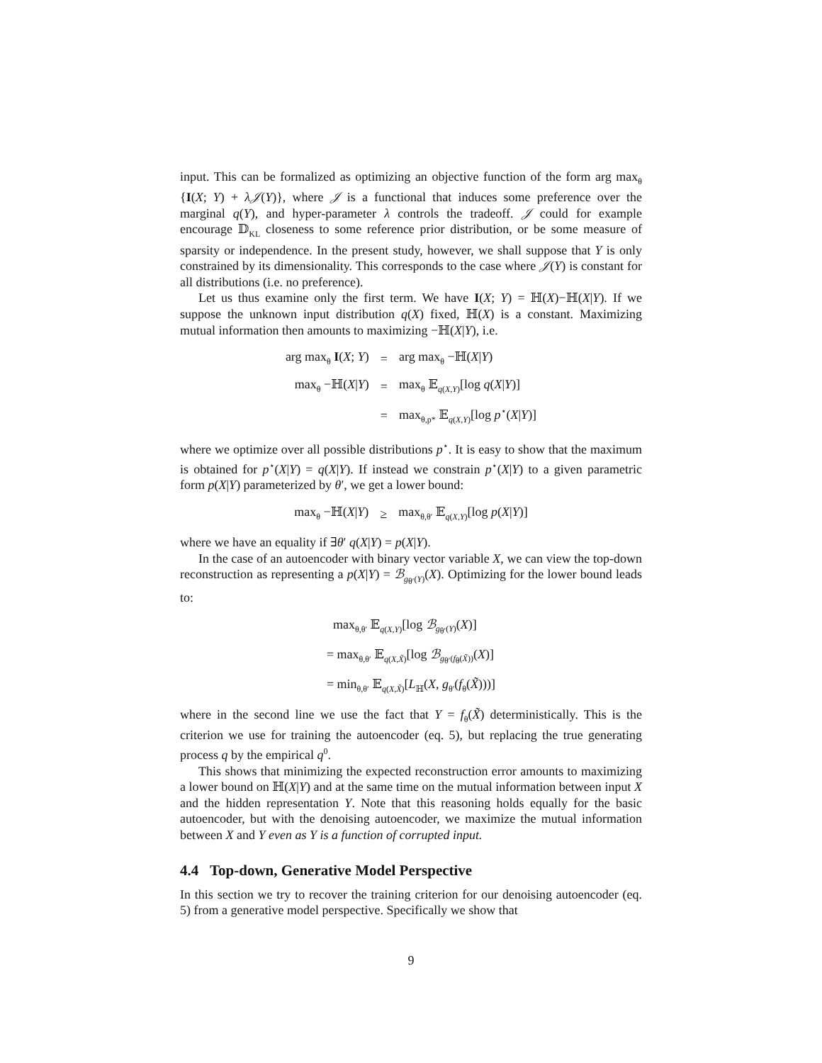input. This can be formalized as optimizing an objective function of the form arg max<sub>θ</sub> {I(X; Y) + λ𝒥(Y)}, where 𝒥 is a functional that induces some preference over the marginal q(Y), and hyper-parameter λ controls the tradeoff. 𝒥 could for example encourage 𝔻<sub>KL</sub> closeness to some reference prior distribution, or be some measure of sparsity or independence. In the present study, however, we shall suppose that Y is only constrained by its dimensionality. This corresponds to the case where 𝒥(Y) is constant for all distributions (i.e. no preference).
Let us thus examine only the first term. We have I(X; Y) = ℍ(X)−ℍ(X|Y). If we suppose the unknown input distribution q(X) fixed, ℍ(X) is a constant. Maximizing mutual information then amounts to maximizing −ℍ(X|Y), i.e.
| arg max<sub>θ</sub> I ( X ; Y ) | = | arg max<sub>θ</sub> −ℍ( X / Y ) |
| max<sub>θ</sub> −ℍ( X / Y ) | = | max<sub>θ</sub> 𝔼<sub>q(X,Y)</sub>[log q ( X / Y )] |
| | = | max<sub>θ,p*</sub> 𝔼<sub>q(X,Y)</sub>[log p<sup>⋆</sup>( X / Y )] |
where we optimize over all possible distributions p<sup>⋆</sup>. It is easy to show that the maximum is obtained for p<sup>⋆</sup>(X|Y) = q(X|Y). If instead we constrain p<sup>⋆</sup>(X|Y) to a given parametric form p(X|Y) parameterized by θ′, we get a lower bound:
| max<sub>θ</sub> −ℍ( X / Y ) | ≥ | max<sub>θ,θ′</sub> 𝔼<sub>q(X,Y)</sub>[log p ( X / Y )] |
where we have an equality if ∃θ′ q(X|Y) = p(X|Y).
In the case of an autoencoder with binary vector variable X, we can view the top-down reconstruction as representing a p(X|Y) = ℬ<sub>g<sub>θ′</sub>(Y)</sub>(X). Optimizing for the lower bound leads to:
| max<sub>θ,θ′</sub> 𝔼<sub>q(X,Y)</sub>[log ℬ<sub>g<sub>θ′</sub>(Y)</sub>( X )] |
| = max<sub>θ,θ′</sub> 𝔼<sub>q(X,X̃)</sub>[log ℬ<sub>g<sub>θ′</sub>(f<sub>θ</sub>(X̃))</sub>( X )] |
| = min<sub>θ,θ′</sub> 𝔼<sub>q(X,X̃)</sub>[ L<sub>ℍ</sub>( X , g<sub>θ′</sub>( f<sub>θ</sub>( X̃ )))] |
where in the second line we use the fact that Y = f<sub>θ</sub>(X̃) deterministically. This is the criterion we use for training the autoencoder (eq. 5), but replacing the true generating process q by the empirical q<sup>0</sup>.
This shows that minimizing the expected reconstruction error amounts to maximizing a lower bound on ℍ(X|Y) and at the same time on the mutual information between input X and the hidden representation Y. Note that this reasoning holds equally for the basic autoencoder, but with the denoising autoencoder, we maximize the mutual information between X and Y even as Y is a function of corrupted input.
4.4 Top-down, Generative Model Perspective
In this section we try to recover the training criterion for our denoising autoencoder (eq. 5) from a generative model perspective. Specifically we show that
9